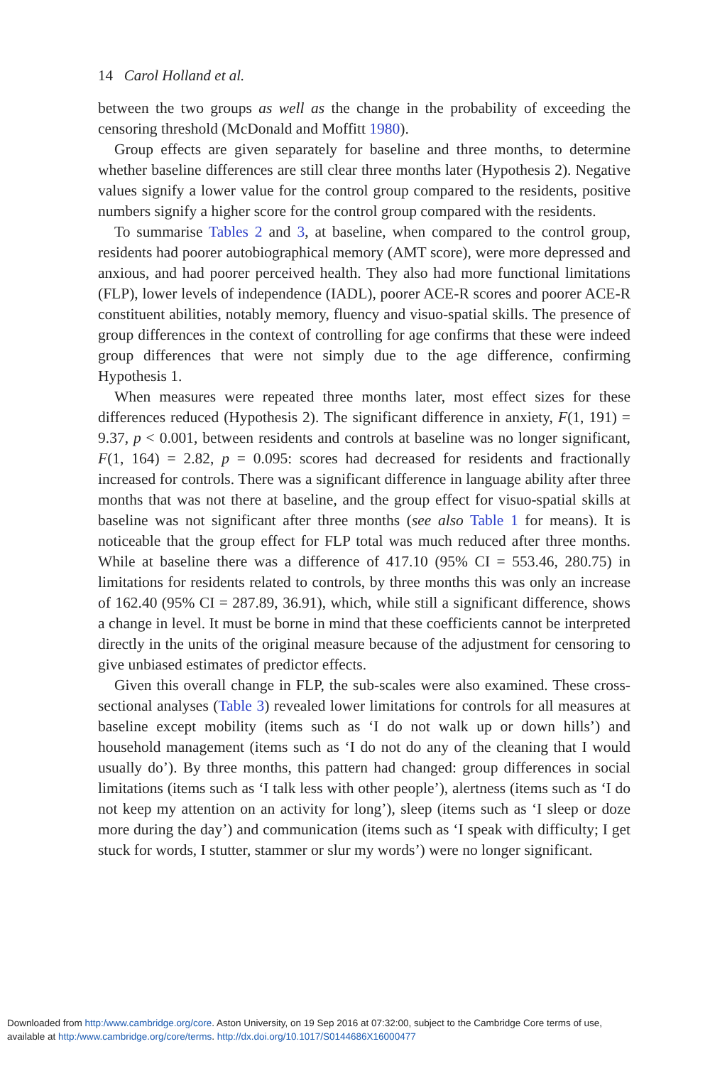14 Carol Holland et al.
between the two groups as well as the change in the probability of exceeding the censoring threshold (McDonald and Moffitt 1980).
Group effects are given separately for baseline and three months, to determine whether baseline differences are still clear three months later (Hypothesis 2). Negative values signify a lower value for the control group compared to the residents, positive numbers signify a higher score for the control group compared with the residents.
To summarise Tables 2 and 3, at baseline, when compared to the control group, residents had poorer autobiographical memory (AMT score), were more depressed and anxious, and had poorer perceived health. They also had more functional limitations (FLP), lower levels of independence (IADL), poorer ACE-R scores and poorer ACE-R constituent abilities, notably memory, fluency and visuo-spatial skills. The presence of group differences in the context of controlling for age confirms that these were indeed group differences that were not simply due to the age difference, confirming Hypothesis 1.
When measures were repeated three months later, most effect sizes for these differences reduced (Hypothesis 2). The significant difference in anxiety, F(1, 191) = 9.37, p < 0.001, between residents and controls at baseline was no longer significant, F(1, 164) = 2.82, p = 0.095: scores had decreased for residents and fractionally increased for controls. There was a significant difference in language ability after three months that was not there at baseline, and the group effect for visuo-spatial skills at baseline was not significant after three months (see also Table 1 for means). It is noticeable that the group effect for FLP total was much reduced after three months. While at baseline there was a difference of 417.10 (95% CI = 553.46, 280.75) in limitations for residents related to controls, by three months this was only an increase of 162.40 (95% CI = 287.89, 36.91), which, while still a significant difference, shows a change in level. It must be borne in mind that these coefficients cannot be interpreted directly in the units of the original measure because of the adjustment for censoring to give unbiased estimates of predictor effects.
Given this overall change in FLP, the sub-scales were also examined. These cross-sectional analyses (Table 3) revealed lower limitations for controls for all measures at baseline except mobility (items such as ‘I do not walk up or down hills’) and household management (items such as ‘I do not do any of the cleaning that I would usually do’). By three months, this pattern had changed: group differences in social limitations (items such as ‘I talk less with other people’), alertness (items such as ‘I do not keep my attention on an activity for long’), sleep (items such as ‘I sleep or doze more during the day’) and communication (items such as ‘I speak with difficulty; I get stuck for words, I stutter, stammer or slur my words’) were no longer significant.
Downloaded from http:/www.cambridge.org/core. Aston University, on 19 Sep 2016 at 07:32:00, subject to the Cambridge Core terms of use,
available at http:/www.cambridge.org/core/terms. http://dx.doi.org/10.1017/S0144686X16000477